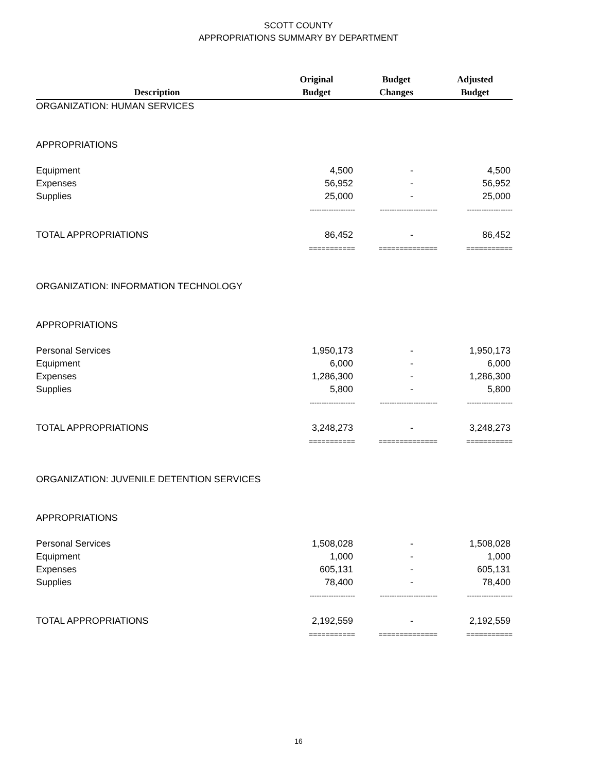SCOTT COUNTY
APPROPRIATIONS SUMMARY BY DEPARTMENT
| Description | Original Budget | Budget Changes | Adjusted Budget |
| --- | --- | --- | --- |
| ORGANIZATION: HUMAN SERVICES | | | |
| APPROPRIATIONS | | | |
| Equipment | 4,500 | - | 4,500 |
| Expenses | 56,952 | - | 56,952 |
| Supplies | 25,000 | - | 25,000 |
| | ------------------- | ------------------------ | ------------------- |
| TOTAL APPROPRIATIONS | 86,452 | - | 86,452 |
| | =========== | ============== | =========== |
| ORGANIZATION: INFORMATION TECHNOLOGY | | | |
| APPROPRIATIONS | | | |
| Personal Services | 1,950,173 | - | 1,950,173 |
| Equipment | 6,000 | - | 6,000 |
| Expenses | 1,286,300 | - | 1,286,300 |
| Supplies | 5,800 | - | 5,800 |
| | ------------------- | ------------------------ | ------------------- |
| TOTAL APPROPRIATIONS | 3,248,273 | - | 3,248,273 |
| | =========== | ============== | =========== |
| ORGANIZATION: JUVENILE DETENTION SERVICES | | | |
| APPROPRIATIONS | | | |
| Personal Services | 1,508,028 | - | 1,508,028 |
| Equipment | 1,000 | - | 1,000 |
| Expenses | 605,131 | - | 605,131 |
| Supplies | 78,400 | - | 78,400 |
| | ------------------- | ------------------------ | ------------------- |
| TOTAL APPROPRIATIONS | 2,192,559 | - | 2,192,559 |
| | =========== | ============== | =========== |
16